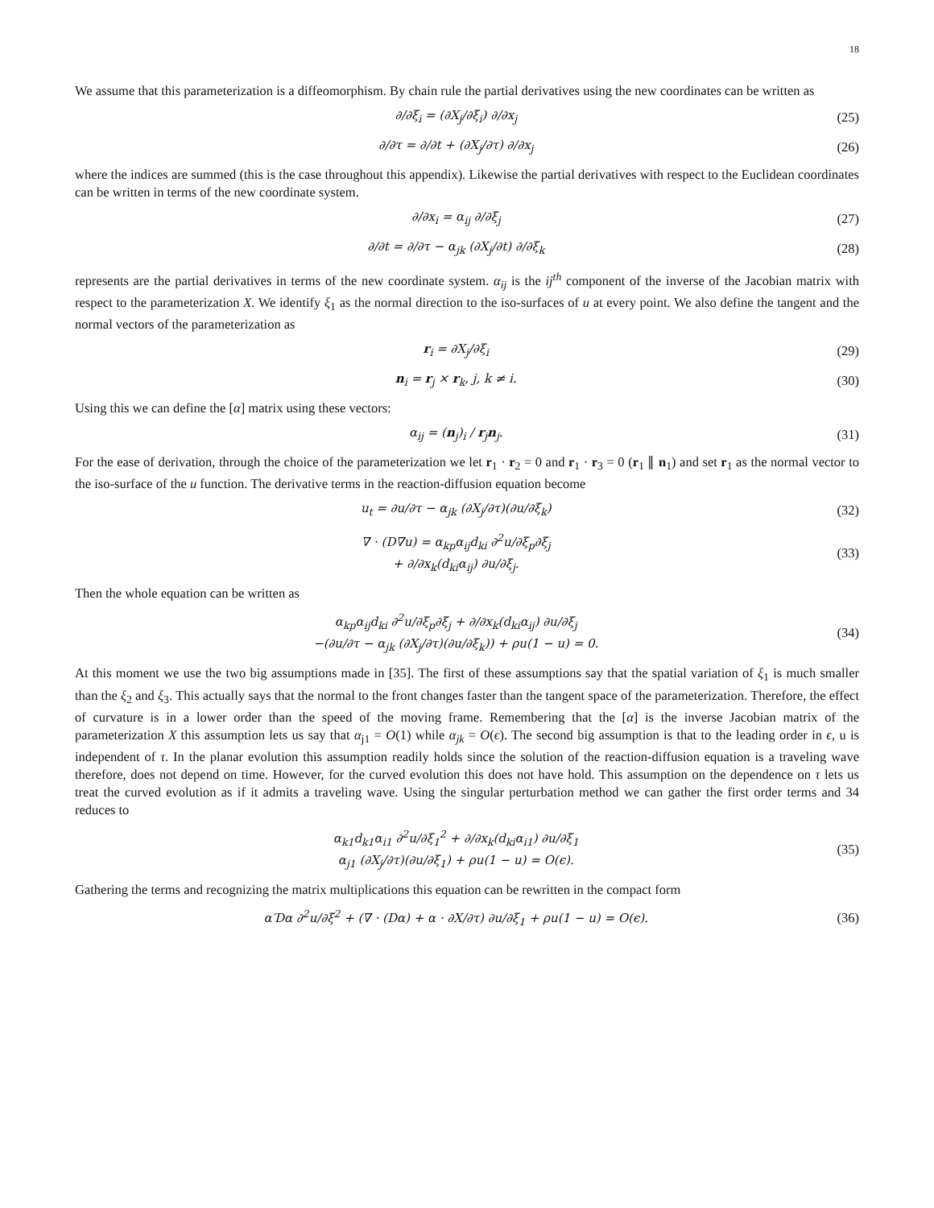18
We assume that this parameterization is a diffeomorphism. By chain rule the partial derivatives using the new coordinates can be written as
∂/∂ξ<sub>i</sub> = (∂X<sub>j</sub>/∂ξ<sub>i</sub>) ∂/∂x<sub>j</sub> (25)
∂/∂τ = ∂/∂t + (∂X<sub>j</sub>/∂τ) ∂/∂x<sub>j</sub> (26)
where the indices are summed (this is the case throughout this appendix). Likewise the partial derivatives with respect to the Euclidean coordinates can be written in terms of the new coordinate system.
∂/∂x<sub>i</sub> = α<sub>ij</sub> ∂/∂ξ<sub>j</sub> (27)
∂/∂t = ∂/∂τ − α<sub>jk</sub> (∂X<sub>j</sub>/∂t) ∂/∂ξ<sub>k</sub>
(28)
represents are the partial derivatives in terms of the new coordinate system. α<sub>ij</sub> is the ij<sup>th</sup> component of the inverse of the Jacobian matrix with respect to the parameterization X. We identify ξ<sub>1</sub> as the normal direction to the iso-surfaces of u at every point. We also define the tangent and the normal vectors of the parameterization as
r<sub>i</sub> = ∂X<sub>j</sub>/∂ξ<sub>i</sub> (29)
n<sub>i</sub> = r<sub>j</sub> × r<sub>k</sub>, j, k ≠ i. (30)
Using this we can define the [α] matrix using these vectors:
α<sub>ij</sub> = (n<sub>j</sub>)<sub>i</sub> / r<sub>j</sub>n<sub>j</sub>. (31)
For the ease of derivation, through the choice of the parameterization we let r<sub>1</sub> · r<sub>2</sub> = 0 and r<sub>1</sub> · r<sub>3</sub> = 0 (r<sub>1</sub> ∥ n<sub>1</sub>) and set r<sub>1</sub> as the normal vector to the iso-surface of the u function. The derivative terms in the reaction-diffusion equation become
u<sub>t</sub> = ∂u/∂τ − α<sub>jk</sub> (∂X<sub>j</sub>/∂τ)(∂u/∂ξ<sub>k</sub>)
(32)
∇ · (D∇u) = α<sub>kp</sub>α<sub>ij</sub>d<sub>ki</sub> ∂<sup>2</sup>u/∂ξ<sub>p</sub>∂ξ<sub>j</sub>
+ ∂/∂x<sub>k</sub>(d<sub>ki</sub>α<sub>ij</sub>) ∂u/∂ξ<sub>j</sub>.
(33)
Then the whole equation can be written as
α<sub>kp</sub>α<sub>ij</sub>d<sub>ki</sub> ∂<sup>2</sup>u/∂ξ<sub>p</sub>∂ξ<sub>j</sub> + ∂/∂x<sub>k</sub>(d<sub>ki</sub>α<sub>ij</sub>) ∂u/∂ξ<sub>j</sub>
−(∂u/∂τ − α<sub>jk</sub> (∂X<sub>j</sub>/∂τ)(∂u/∂ξ<sub>k</sub>)) + ρu(1 − u) = 0.
(34)
At this moment we use the two big assumptions made in [35]. The first of these assumptions say that the spatial variation of ξ<sub>1</sub> is much smaller than the ξ<sub>2</sub> and ξ<sub>3</sub>. This actually says that the normal to the front changes faster than the tangent space of the parameterization. Therefore, the effect of curvature is in a lower order than the speed of the moving frame. Remembering that the [α] is the inverse Jacobian matrix of the parameterization X this assumption lets us say that α<sub>j1</sub> = O(1) while α<sub>jk</sub> = O(ϵ). The second big assumption is that to the leading order in ϵ, u is independent of τ. In the planar evolution this assumption readily holds since the solution of the reaction-diffusion equation is a traveling wave therefore, does not depend on time. However, for the curved evolution this does not have hold. This assumption on the dependence on τ lets us treat the curved evolution as if it admits a traveling wave. Using the singular perturbation method we can gather the first order terms and 34 reduces to
α<sub>k1</sub>d<sub>k1</sub>α<sub>i1</sub> ∂<sup>2</sup>u/∂ξ<sub>1</sub><sup>2</sup> + ∂/∂x<sub>k</sub>(d<sub>ki</sub>α<sub>i1</sub>) ∂u/∂ξ<sub>1</sub>
α<sub>j1</sub> (∂X<sub>j</sub>/∂τ)(∂u/∂ξ<sub>1</sub>) + ρu(1 − u) = O(ϵ).
(35)
Gathering the terms and recognizing the matrix multiplications this equation can be rewritten in the compact form
α′Dα ∂<sup>2</sup>u/∂ξ<sup>2</sup> + (∇ · (Dα) + α · ∂X/∂τ) ∂u/∂ξ<sub>1</sub> + ρu(1 − u) = O(ϵ).
(36)